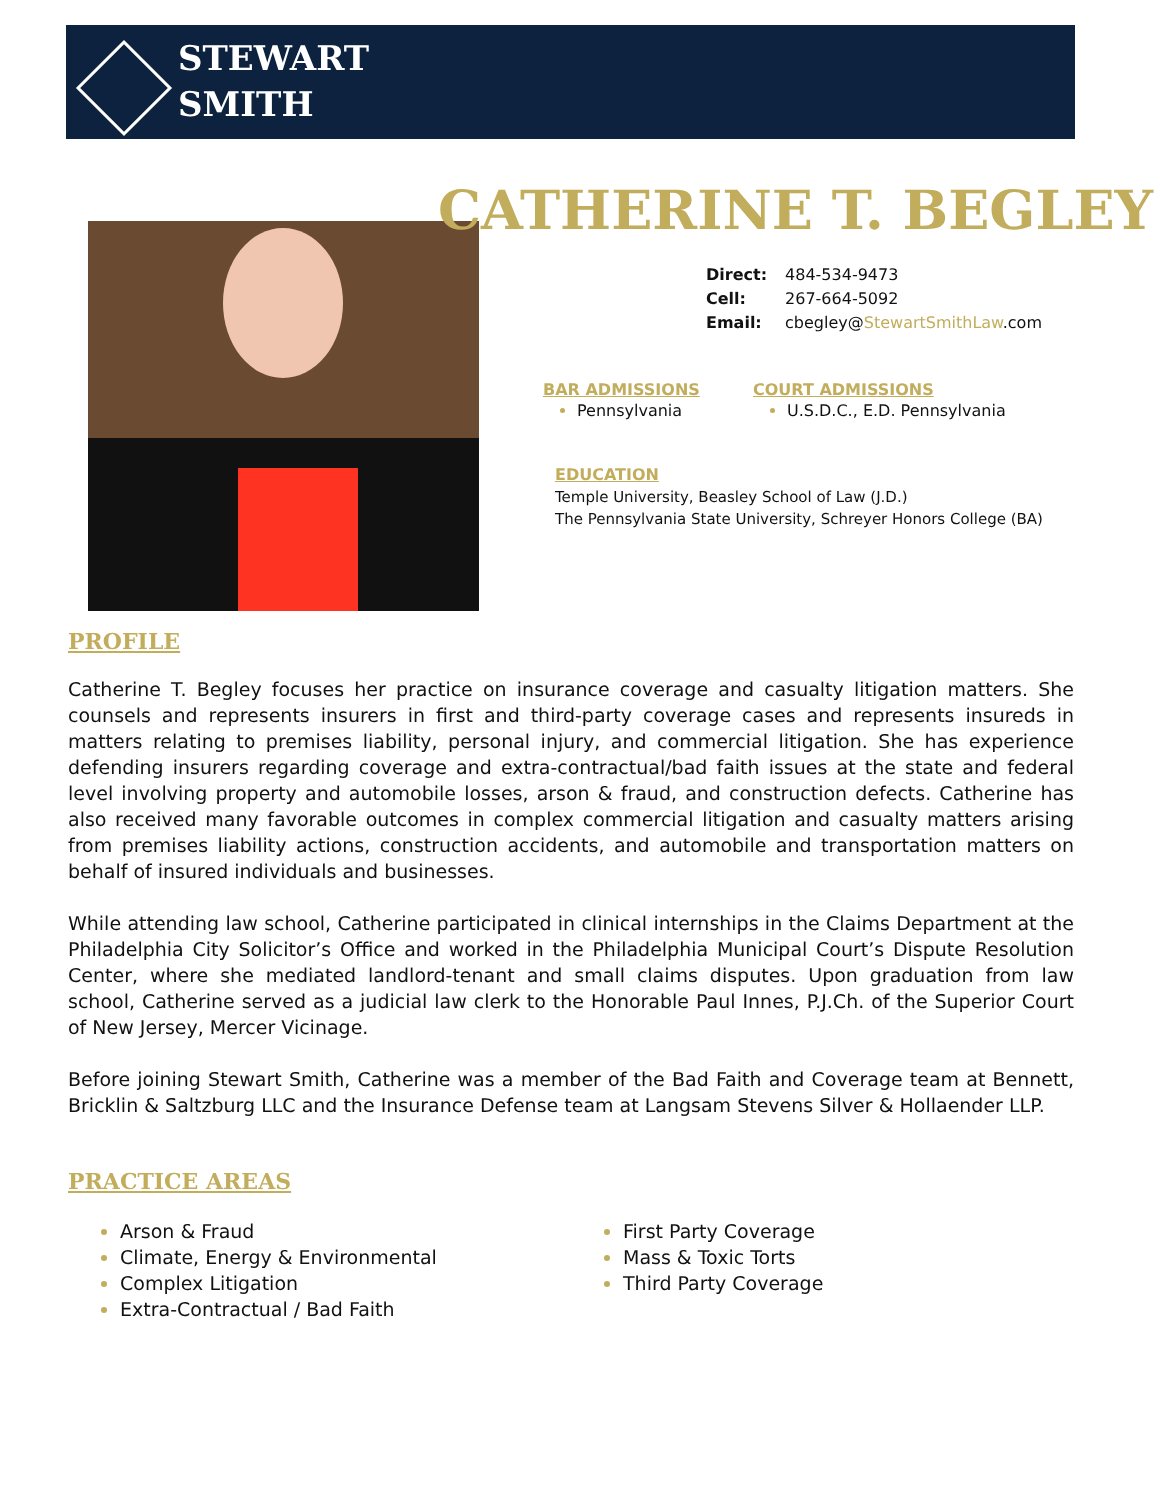STEWART
SMITH
CATHERINE T. BEGLEY
| Direct: | 484-534-9473 |
| Cell: | 267-664-5092 |
| Email: | cbegley@ StewartSmithLaw .com |
BAR ADMISSIONS
Pennsylvania
COURT ADMISSIONS
U.S.D.C., E.D. Pennsylvania
EDUCATION
Temple University, Beasley School of Law (J.D.)
The Pennsylvania State University, Schreyer Honors College (BA)
PROFILE
Catherine T. Begley focuses her practice on insurance coverage and casualty litigation matters. She counsels and represents insurers in first and third-party coverage cases and represents insureds in matters relating to premises liability, personal injury, and commercial litigation. She has experience defending insurers regarding coverage and extra-contractual/bad faith issues at the state and federal level involving property and automobile losses, arson & fraud, and construction defects. Catherine has also received many favorable outcomes in complex commercial litigation and casualty matters arising from premises liability actions, construction accidents, and automobile and transportation matters on behalf of insured individuals and businesses.
While attending law school, Catherine participated in clinical internships in the Claims Department at the Philadelphia City Solicitor’s Office and worked in the Philadelphia Municipal Court’s Dispute Resolution Center, where she mediated landlord-tenant and small claims disputes. Upon graduation from law school, Catherine served as a judicial law clerk to the Honorable Paul Innes, P.J.Ch. of the Superior Court of New Jersey, Mercer Vicinage.
Before joining Stewart Smith, Catherine was a member of the Bad Faith and Coverage team at Bennett, Bricklin & Saltzburg LLC and the Insurance Defense team at Langsam Stevens Silver & Hollaender LLP.
PRACTICE AREAS
Arson & Fraud
Climate, Energy & Environmental
Complex Litigation
Extra-Contractual / Bad Faith
First Party Coverage
Mass & Toxic Torts
Third Party Coverage